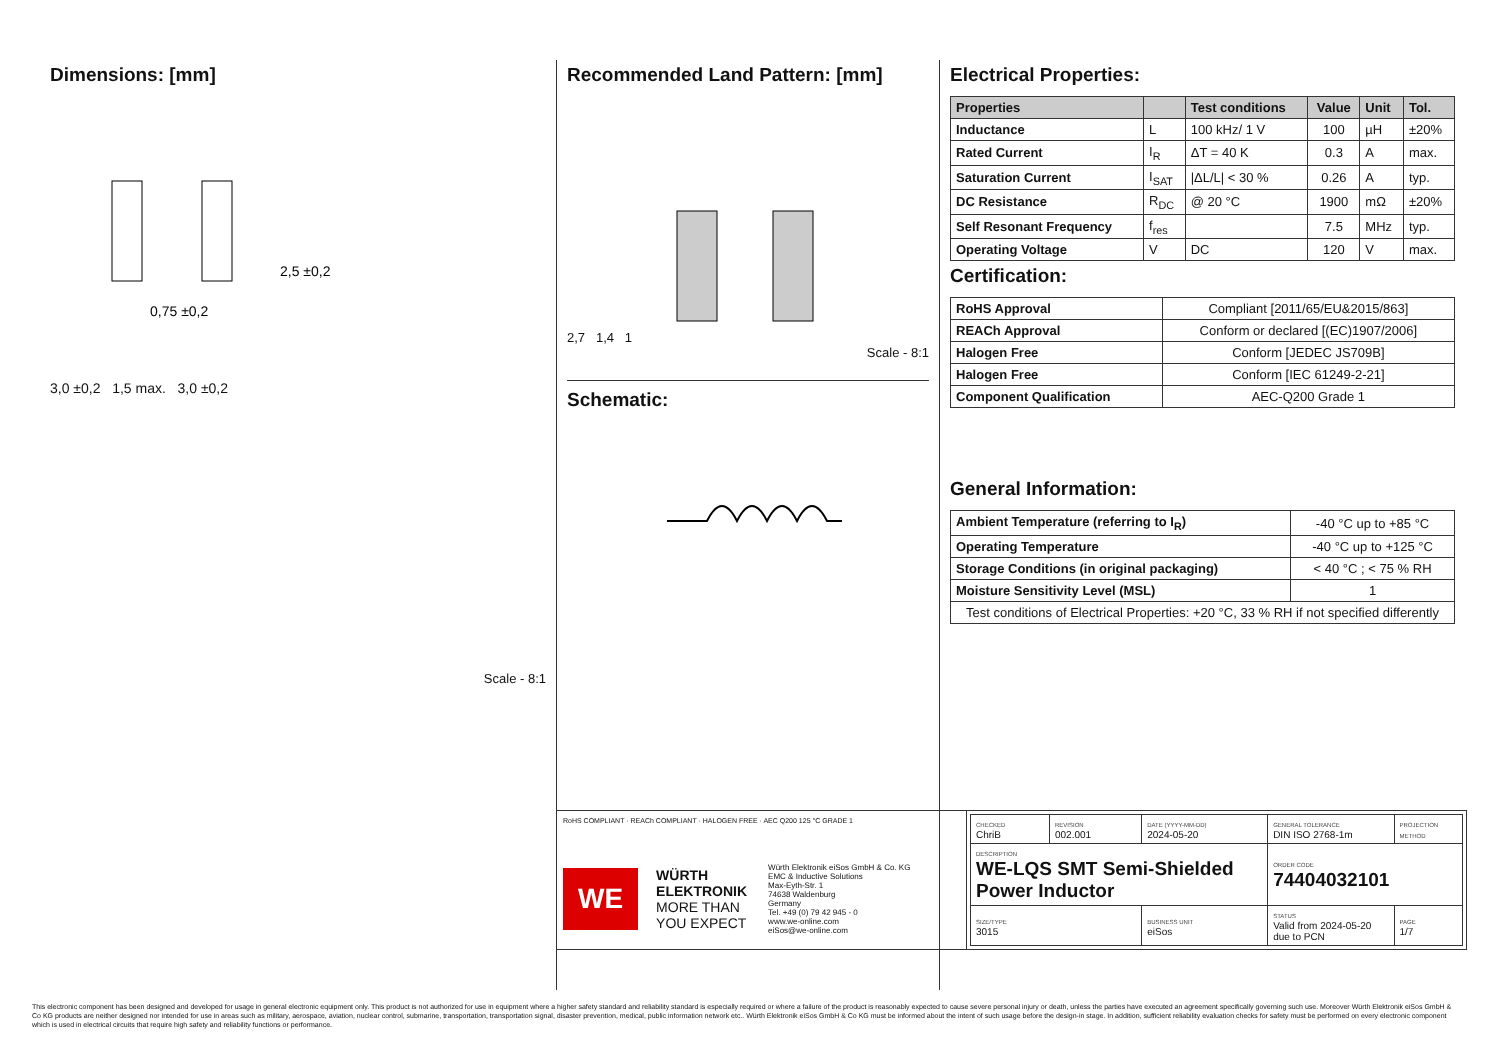Dimensions: [mm]
0,75 ±0,2
2,5 ±0,2
3,0 ±0,2 1,5 max. 3,0 ±0,2
Scale - 8:1
Recommended Land Pattern: [mm]
2,7 1,4 1
Scale - 8:1
Schematic:
Electrical Properties:
| Properties | | Test conditions | Value | Unit | Tol. |
| --- | --- | --- | --- | --- | --- |
| Inductance | L | 100 kHz/ 1 V | 100 | µH | ±20% |
| Rated Current | I<sub>R</sub> | ΔT = 40 K | 0.3 | A | max. |
| Saturation Current | I<sub>SAT</sub> | /ΔL/L/ < 30 % | 0.26 | A | typ. |
| DC Resistance | R<sub>DC</sub> | @ 20 °C | 1900 | mΩ | ±20% |
| Self Resonant Frequency | f<sub>res</sub> | | 7.5 | MHz | typ. |
| Operating Voltage | V | DC | 120 | V | max. |
Certification:
| RoHS Approval | Compliant [2011/65/EU&2015/863] |
| REACh Approval | Conform or declared [(EC)1907/2006] |
| Halogen Free | Conform [JEDEC JS709B] |
| Halogen Free | Conform [IEC 61249-2-21] |
| Component Qualification | AEC-Q200 Grade 1 |
General Information:
| Ambient Temperature (referring to I<sub>R</sub>) | -40 °C up to +85 °C |
| Operating Temperature | -40 °C up to +125 °C |
| Storage Conditions (in original packaging) | < 40 °C ; < 75 % RH |
| Moisture Sensitivity Level (MSL) | 1 |
| Test conditions of Electrical Properties: +20 °C, 33 % RH if not specified differently | |
RoHS COMPLIANT · REACh COMPLIANT · HALOGEN FREE · AEC Q200 125 °C GRADE 1
WE
WÜRTH
ELEKTRONIK
MORE THAN
YOU EXPECT
Würth Elektronik eiSos GmbH & Co. KG
EMC & Inductive Solutions
Max-Eyth-Str. 1
74638 Waldenburg
Germany
Tel. +49 (0) 79 42 945 - 0
www.we-online.com
eiSos@we-online.com
| CHECKED ChriB | REVISION 002.001 | DATE (YYYY-MM-DD) 2024-05-20 | GENERAL TOLERANCE DIN ISO 2768-1m | PROJECTION METHOD |
| DESCRIPTION WE-LQS SMT Semi-Shielded Power Inductor | | | ORDER CODE 74404032101 | |
| SIZE/TYPE 3015 | | BUSINESS UNIT eiSos | STATUS Valid from 2024-05-20 due to PCN | PAGE 1/7 |
This electronic component has been designed and developed for usage in general electronic equipment only. This product is not authorized for use in equipment where a higher safety standard and reliability standard is especially required or where a failure of the product is reasonably expected to cause severe personal injury or death, unless the parties have executed an agreement specifically governing such use. Moreover Würth Elektronik eiSos GmbH & Co KG products are neither designed nor intended for use in areas such as military, aerospace, aviation, nuclear control, submarine, transportation, transportation signal, disaster prevention, medical, public information network etc.. Würth Elektronik eiSos GmbH & Co KG must be informed about the intent of such usage before the design-in stage. In addition, sufficient reliability evaluation checks for safety must be performed on every electronic component which is used in electrical circuits that require high safety and reliability functions or performance.